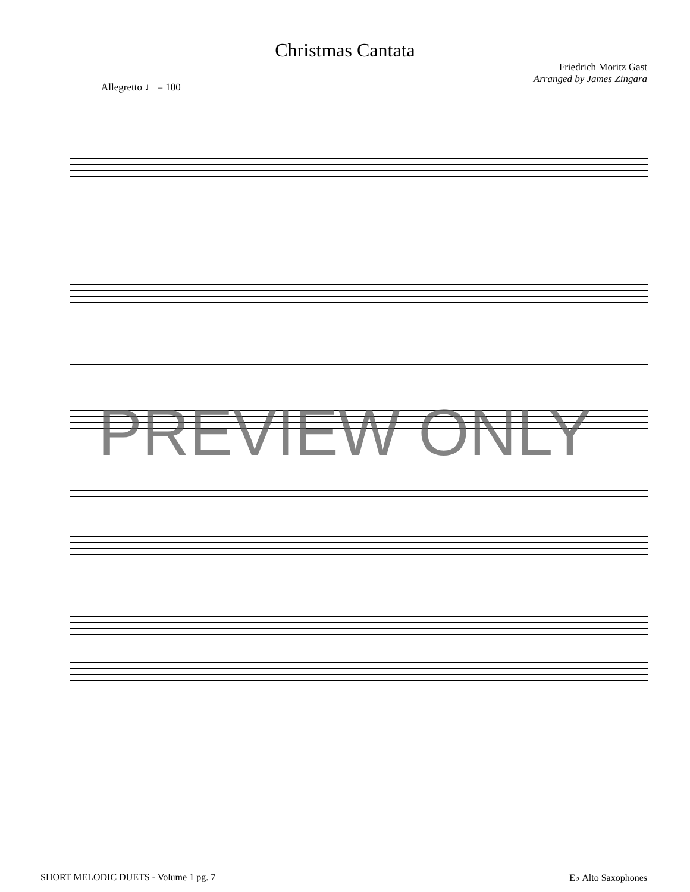Christmas Cantata
Friedrich Moritz Gast
Arranged by James Zingara
Allegretto ♩ = 100
PREVIEW ONLY
SHORT MELODIC DUETS - Volume 1 pg. 7 E♭ Alto Saxophones